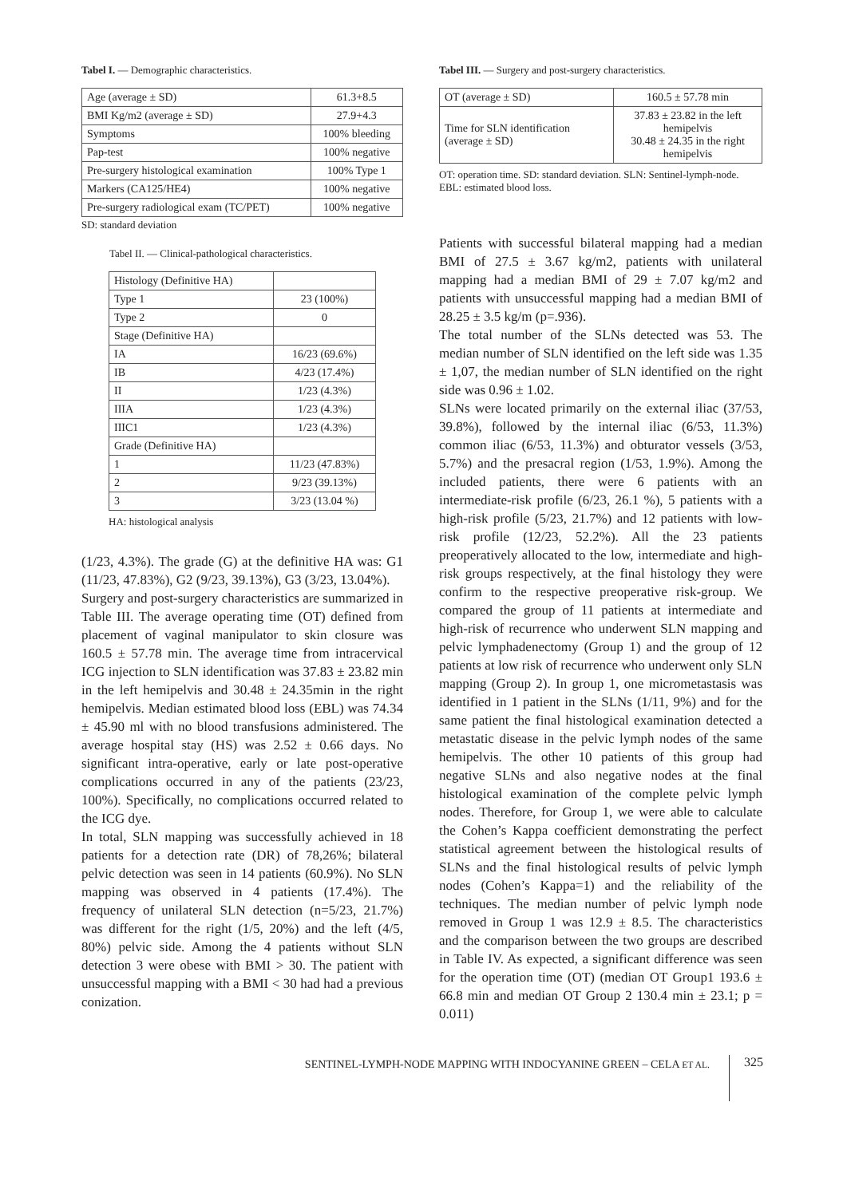Tabel I. — Demographic characteristics.
| Age (average ± SD) | 61.3+8.5 |
| BMI Kg/m2 (average ± SD) | 27.9+4.3 |
| Symptoms | 100% bleeding |
| Pap-test | 100% negative |
| Pre-surgery histological examination | 100% Type 1 |
| Markers (CA125/HE4) | 100% negative |
| Pre-surgery radiological exam (TC/PET) | 100% negative |
SD: standard deviation
Tabel II. — Clinical-pathological characteristics.
| Histology (Definitive HA) | |
| Type 1 | 23 (100%) |
| Type 2 | 0 |
| Stage (Definitive HA) | |
| IA | 16/23 (69.6%) |
| IB | 4/23 (17.4%) |
| II | 1/23 (4.3%) |
| IIIA | 1/23 (4.3%) |
| IIIC1 | 1/23 (4.3%) |
| Grade (Definitive HA) | |
| 1 | 11/23 (47.83%) |
| 2 | 9/23 (39.13%) |
| 3 | 3/23 (13.04 %) |
HA: histological analysis
(1/23, 4.3%). The grade (G) at the definitive HA was: G1 (11/23, 47.83%), G2 (9/23, 39.13%), G3 (3/23, 13.04%).
Surgery and post-surgery characteristics are summarized in Table III. The average operating time (OT) defined from placement of vaginal manipulator to skin closure was 160.5 ± 57.78 min. The average time from intracervical ICG injection to SLN identification was 37.83 ± 23.82 min in the left hemipelvis and 30.48 ± 24.35min in the right hemipelvis. Median estimated blood loss (EBL) was 74.34 ± 45.90 ml with no blood transfusions administered. The average hospital stay (HS) was 2.52 ± 0.66 days. No significant intra-operative, early or late post-operative complications occurred in any of the patients (23/23, 100%). Specifically, no complications occurred related to the ICG dye.
In total, SLN mapping was successfully achieved in 18 patients for a detection rate (DR) of 78,26%; bilateral pelvic detection was seen in 14 patients (60.9%). No SLN mapping was observed in 4 patients (17.4%). The frequency of unilateral SLN detection (n=5/23, 21.7%) was different for the right (1/5, 20%) and the left (4/5, 80%) pelvic side. Among the 4 patients without SLN detection 3 were obese with BMI > 30. The patient with unsuccessful mapping with a BMI < 30 had had a previous conization.
Tabel III. — Surgery and post-surgery characteristics.
| OT (average ± SD) | 160.5 ± 57.78 min |
| Time for SLN identification (average ± SD) | 37.83 ± 23.82 in the left hemipelvis 30.48 ± 24.35 in the right hemipelvis |
OT: operation time. SD: standard deviation. SLN: Sentinel-lymph-node. EBL: estimated blood loss.
Patients with successful bilateral mapping had a median BMI of 27.5 ± 3.67 kg/m2, patients with unilateral mapping had a median BMI of 29 ± 7.07 kg/m2 and patients with unsuccessful mapping had a median BMI of 28.25 ± 3.5 kg/m (p=.936).
The total number of the SLNs detected was 53. The median number of SLN identified on the left side was 1.35 ± 1,07, the median number of SLN identified on the right side was 0.96 ± 1.02.
SLNs were located primarily on the external iliac (37/53, 39.8%), followed by the internal iliac (6/53, 11.3%) common iliac (6/53, 11.3%) and obturator vessels (3/53, 5.7%) and the presacral region (1/53, 1.9%). Among the included patients, there were 6 patients with an intermediate-risk profile (6/23, 26.1 %), 5 patients with a high-risk profile (5/23, 21.7%) and 12 patients with low-risk profile (12/23, 52.2%). All the 23 patients preoperatively allocated to the low, intermediate and high- risk groups respectively, at the final histology they were confirm to the respective preoperative risk-group. We compared the group of 11 patients at intermediate and high-risk of recurrence who underwent SLN mapping and pelvic lymphadenectomy (Group 1) and the group of 12 patients at low risk of recurrence who underwent only SLN mapping (Group 2). In group 1, one micrometastasis was identified in 1 patient in the SLNs (1/11, 9%) and for the same patient the final histological examination detected a metastatic disease in the pelvic lymph nodes of the same hemipelvis. The other 10 patients of this group had negative SLNs and also negative nodes at the final histological examination of the complete pelvic lymph nodes. Therefore, for Group 1, we were able to calculate the Cohen’s Kappa coefficient demonstrating the perfect statistical agreement between the histological results of SLNs and the final histological results of pelvic lymph nodes (Cohen’s Kappa=1) and the reliability of the techniques. The median number of pelvic lymph node removed in Group 1 was 12.9 ± 8.5. The characteristics and the comparison between the two groups are described in Table IV. As expected, a significant difference was seen for the operation time (OT) (median OT Group1 193.6 ± 66.8 min and median OT Group 2 130.4 min ± 23.1; p = 0.011)
SENTINEL-LYMPH-NODE MAPPING WITH INDOCYANINE GREEN – CELA ET AL. 325